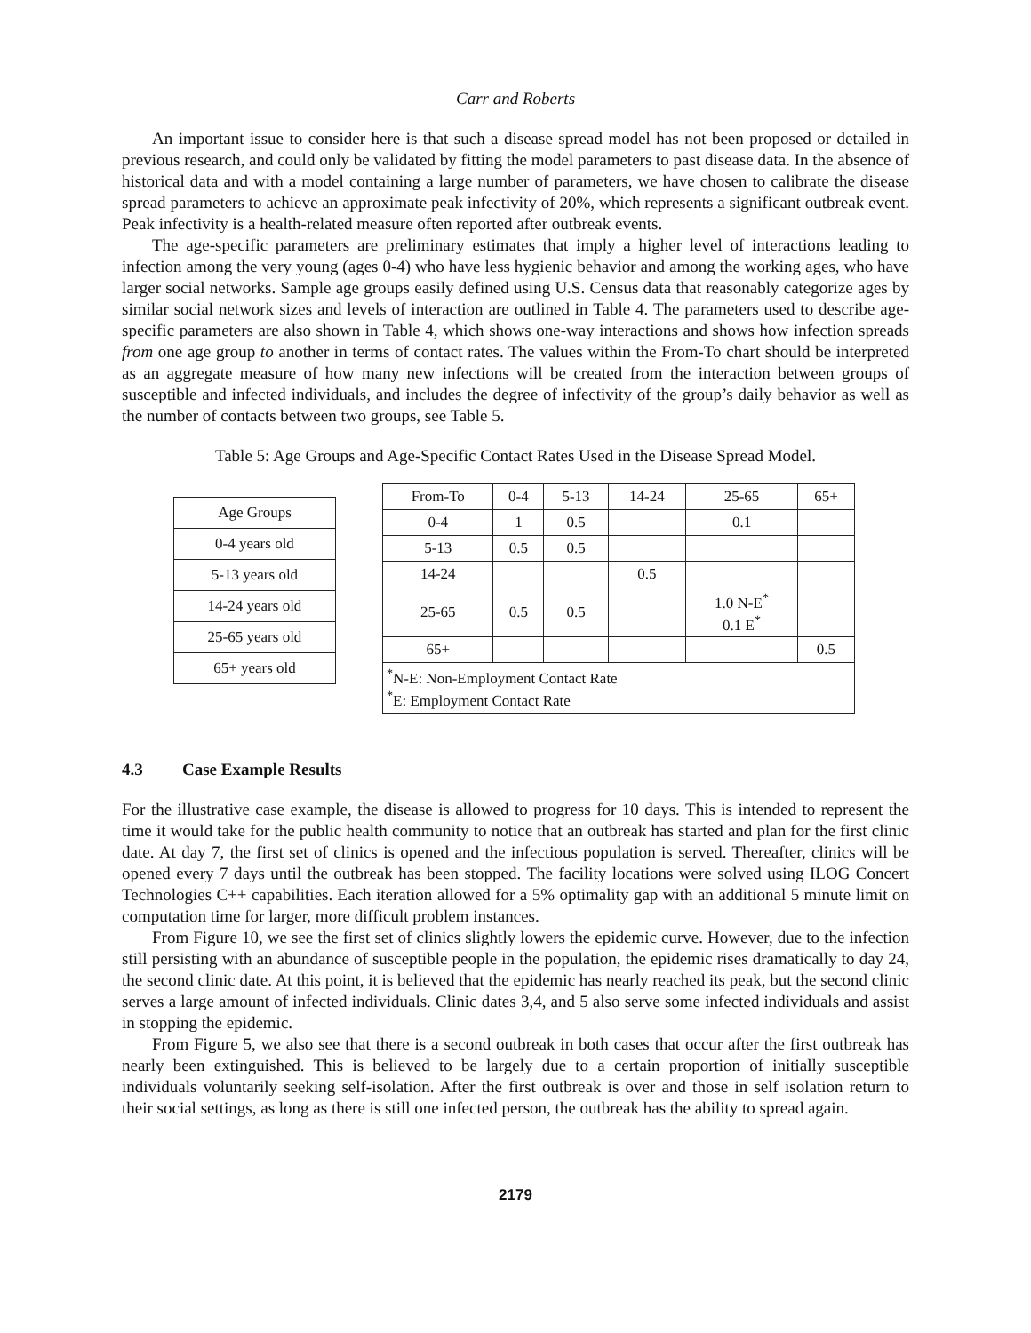Carr and Roberts
An important issue to consider here is that such a disease spread model has not been proposed or detailed in previous research, and could only be validated by fitting the model parameters to past disease data. In the absence of historical data and with a model containing a large number of parameters, we have chosen to calibrate the disease spread parameters to achieve an approximate peak infectivity of 20%, which represents a significant outbreak event. Peak infectivity is a health-related measure often reported after outbreak events.
The age-specific parameters are preliminary estimates that imply a higher level of interactions leading to infection among the very young (ages 0-4) who have less hygienic behavior and among the working ages, who have larger social networks. Sample age groups easily defined using U.S. Census data that reasonably categorize ages by similar social network sizes and levels of interaction are outlined in Table 4. The parameters used to describe age-specific parameters are also shown in Table 4, which shows one-way interactions and shows how infection spreads from one age group to another in terms of contact rates. The values within the From-To chart should be interpreted as an aggregate measure of how many new infections will be created from the interaction between groups of susceptible and infected individuals, and includes the degree of infectivity of the group’s daily behavior as well as the number of contacts between two groups, see Table 5.
Table 5: Age Groups and Age-Specific Contact Rates Used in the Disease Spread Model.
| Age Groups |
| --- |
| 0-4 years old |
| 5-13 years old |
| 14-24 years old |
| 25-65 years old |
| 65+ years old |
| From-To | 0-4 | 5-13 | 14-24 | 25-65 | 65+ |
| --- | --- | --- | --- | --- | --- |
| 0-4 | 1 | 0.5 | | 0.1 | |
| 5-13 | 0.5 | 0.5 | | | |
| 14-24 | | | 0.5 | | |
| 25-65 | 0.5 | 0.5 | | 1.0 N-E<sup>*</sup> 0.1 E<sup>*</sup> | |
| 65+ | | | | | 0.5 |
| <sup>*</sup> N-E: Non-Employment Contact Rate <sup>*</sup> E: Employment Contact Rate | | | | | |
4.3 Case Example Results
For the illustrative case example, the disease is allowed to progress for 10 days. This is intended to represent the time it would take for the public health community to notice that an outbreak has started and plan for the first clinic date. At day 7, the first set of clinics is opened and the infectious population is served. Thereafter, clinics will be opened every 7 days until the outbreak has been stopped. The facility locations were solved using ILOG Concert Technologies C++ capabilities. Each iteration allowed for a 5% optimality gap with an additional 5 minute limit on computation time for larger, more difficult problem instances.
From Figure 10, we see the first set of clinics slightly lowers the epidemic curve. However, due to the infection still persisting with an abundance of susceptible people in the population, the epidemic rises dramatically to day 24, the second clinic date. At this point, it is believed that the epidemic has nearly reached its peak, but the second clinic serves a large amount of infected individuals. Clinic dates 3,4, and 5 also serve some infected individuals and assist in stopping the epidemic.
From Figure 5, we also see that there is a second outbreak in both cases that occur after the first outbreak has nearly been extinguished. This is believed to be largely due to a certain proportion of initially susceptible individuals voluntarily seeking self-isolation. After the first outbreak is over and those in self isolation return to their social settings, as long as there is still one infected person, the outbreak has the ability to spread again.
2179